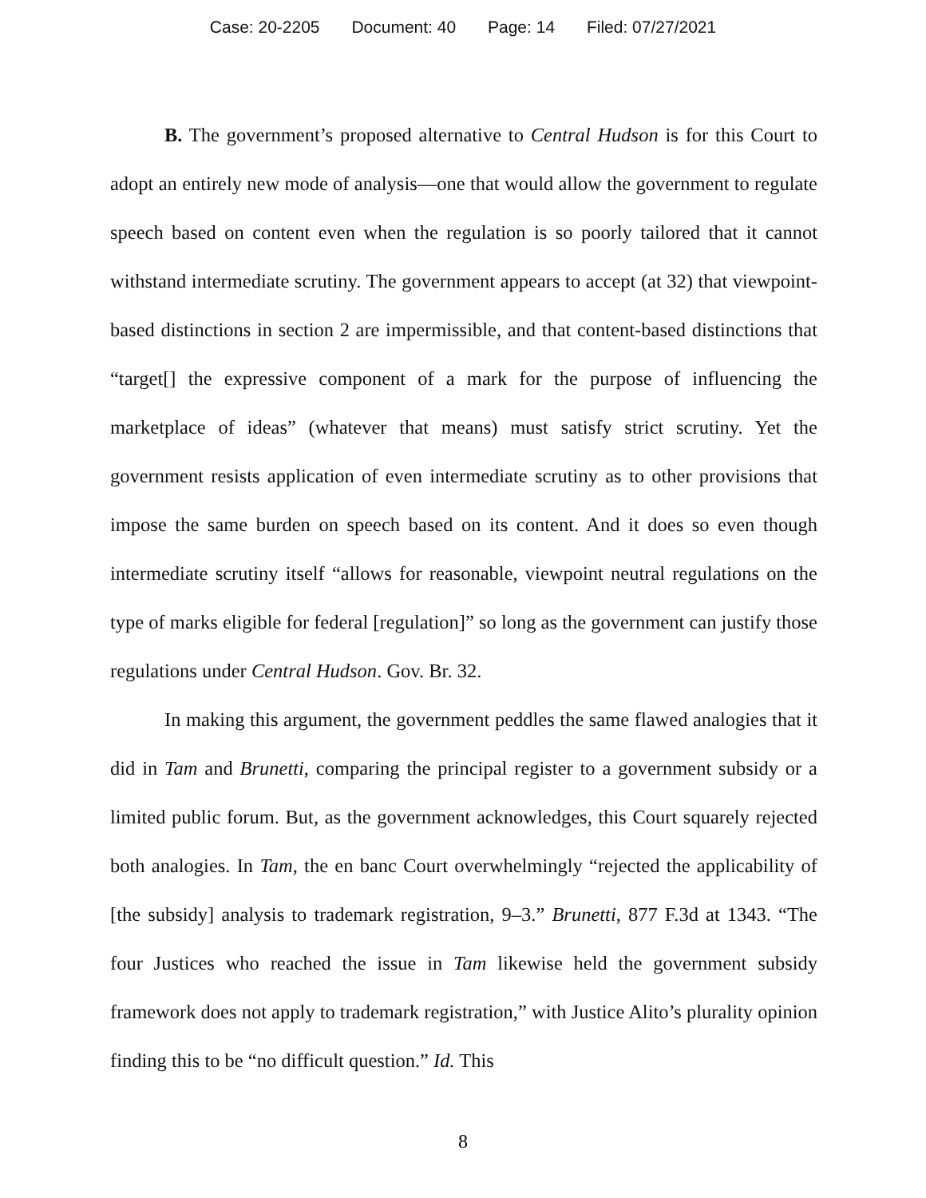Case: 20-2205 Document: 40 Page: 14 Filed: 07/27/2021
B. The government’s proposed alternative to Central Hudson is for this Court to adopt an entirely new mode of analysis—one that would allow the government to regulate speech based on content even when the regulation is so poorly tailored that it cannot withstand intermediate scrutiny. The government appears to accept (at 32) that viewpoint-based distinctions in section 2 are impermissible, and that content-based distinctions that “target[] the expressive component of a mark for the purpose of influencing the marketplace of ideas” (whatever that means) must satisfy strict scrutiny. Yet the government resists application of even intermediate scrutiny as to other provisions that impose the same burden on speech based on its content. And it does so even though intermediate scrutiny itself “allows for reasonable, viewpoint neutral regulations on the type of marks eligible for federal [regulation]” so long as the government can justify those regulations under Central Hudson. Gov. Br. 32.
In making this argument, the government peddles the same flawed analogies that it did in Tam and Brunetti, comparing the principal register to a government subsidy or a limited public forum. But, as the government acknowledges, this Court squarely rejected both analogies. In Tam, the en banc Court overwhelmingly “rejected the applicability of [the subsidy] analysis to trademark registration, 9–3.” Brunetti, 877 F.3d at 1343. “The four Justices who reached the issue in Tam likewise held the government subsidy framework does not apply to trademark registration,” with Justice Alito’s plurality opinion finding this to be “no difficult question.” Id. This
8